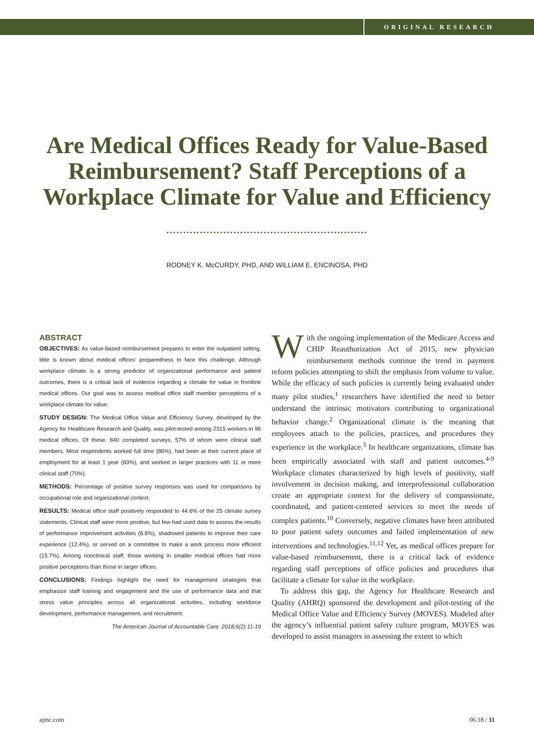ORIGINAL RESEARCH
Are Medical Offices Ready for Value-Based Reimbursement? Staff Perceptions of a Workplace Climate for Value and Efficiency
••••••••••••••••••••••••••••••••••••••••••••••••••••••••••••
RODNEY K. McCURDY, PHD, AND WILLIAM E. ENCINOSA, PHD
ABSTRACT
OBJECTIVES: As value-based reimbursement prepares to enter the outpatient setting, little is known about medical offices’ preparedness to face this challenge. Although workplace climate is a strong predictor of organizational performance and patient outcomes, there is a critical lack of evidence regarding a climate for value in frontline medical offices. Our goal was to assess medical office staff member perceptions of a workplace climate for value.
STUDY DESIGN: The Medical Office Value and Efficiency Survey, developed by the Agency for Healthcare Research and Quality, was pilot-tested among 2315 workers in 96 medical offices. Of these, 840 completed surveys, 57% of whom were clinical staff members. Most respondents worked full time (86%), had been at their current place of employment for at least 1 year (83%), and worked in larger practices with 11 or more clinical staff (70%).
METHODS: Percentage of positive survey responses was used for comparisons by occupational role and organizational context.
RESULTS: Medical office staff positively responded to 44.6% of the 25 climate survey statements. Clinical staff were more positive, but few had used data to assess the results of performance improvement activities (8.8%), shadowed patients to improve their care experience (12.4%), or served on a committee to make a work process more efficient (15.7%). Among nonclinical staff, those working in smaller medical offices had more positive perceptions than those in larger offices.
CONCLUSIONS: Findings highlight the need for management strategies that emphasize staff training and engagement and the use of performance data and that stress value principles across all organizational activities, including workforce development, performance management, and recruitment.
The American Journal of Accountable Care. 2018;6(2):11-19
With the ongoing implementation of the Medicare Access and CHIP Reauthorization Act of 2015, new physician reimbursement methods continue the trend in payment reform policies attempting to shift the emphasis from volume to value. While the efficacy of such policies is currently being evaluated under many pilot studies,<sup>1</sup> researchers have identified the need to better understand the intrinsic motivators contributing to organizational behavior change.<sup>2</sup> Organizational climate is the meaning that employees attach to the policies, practices, and procedures they experience in the workplace.<sup>3</sup> In healthcare organizations, climate has been empirically associated with staff and patient outcomes.<sup>4-9</sup> Workplace climates characterized by high levels of positivity, staff involvement in decision making, and interprofessional collaboration create an appropriate context for the delivery of compassionate, coordinated, and patient-centered services to meet the needs of complex patients.<sup>10</sup> Conversely, negative climates have been attributed to poor patient safety outcomes and failed implementation of new interventions and technologies.<sup>11,12</sup> Yet, as medical offices prepare for value-based reimbursement, there is a critical lack of evidence regarding staff perceptions of office policies and procedures that facilitate a climate for value in the workplace.
To address this gap, the Agency for Healthcare Research and Quality (AHRQ) sponsored the development and pilot-testing of the Medical Office Value and Efficiency Survey (MOVES). Modeled after the agency’s influential patient safety culture program, MOVES was developed to assist managers in assessing the extent to which
ajmc.com 06.18 / 11